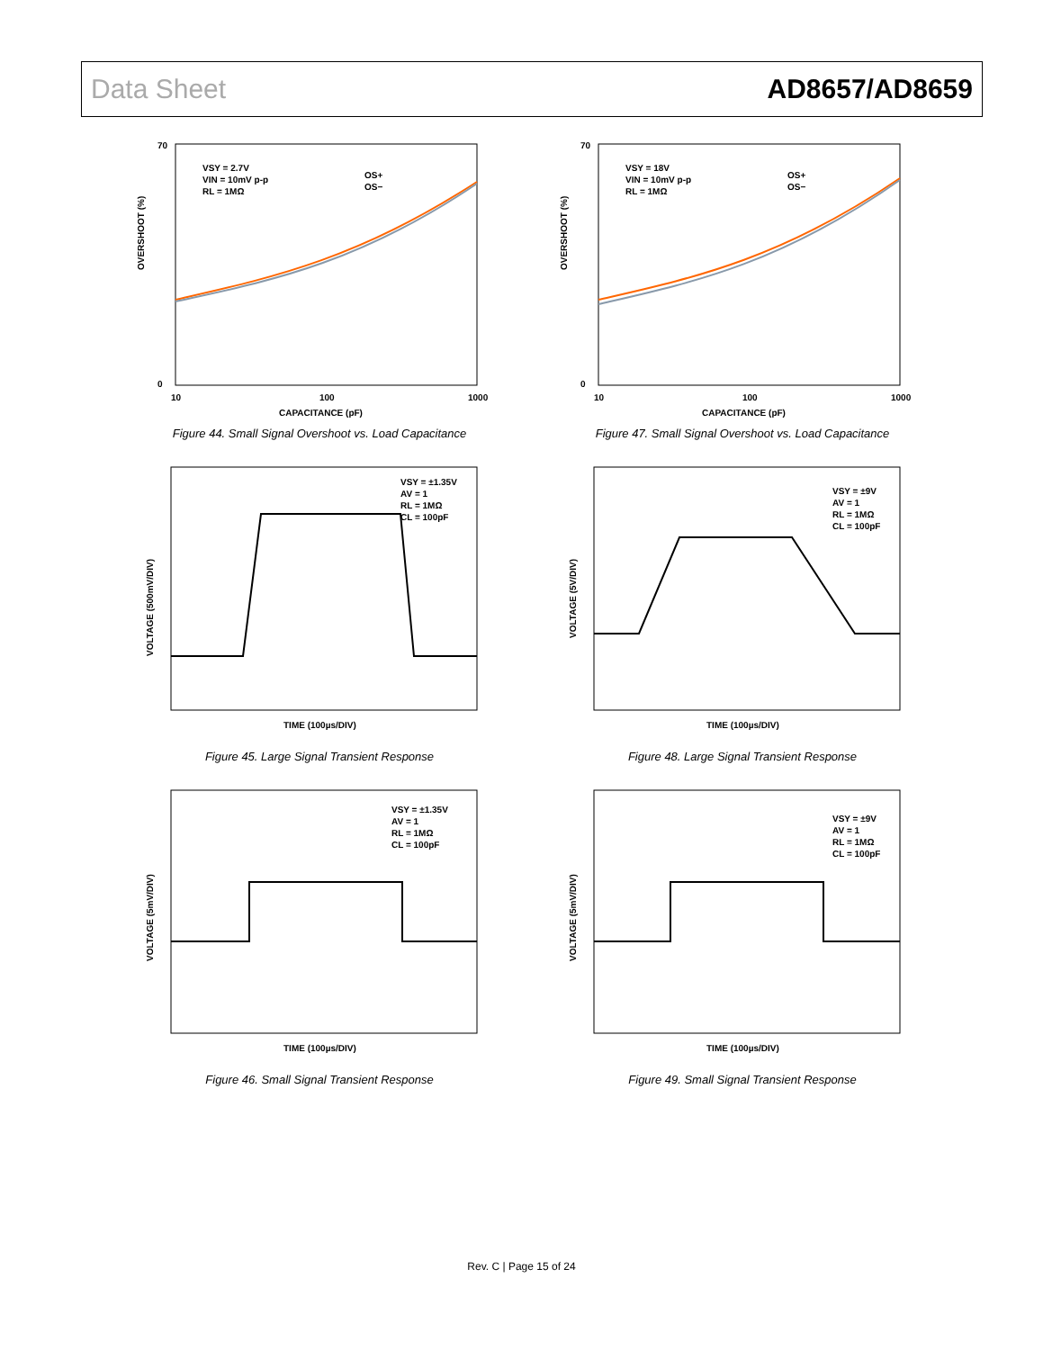Data Sheet AD8657/AD8659
70
0
10
100
1000
CAPACITANCE (pF)
VSY = 2.7V
VIN = 10mV p-p
RL = 1MΩ
OS+
OS−
OVERSHOOT (%)
Figure 44. Small Signal Overshoot vs. Load Capacitance
70
0
10
100
1000
CAPACITANCE (pF)
VSY = 18V
VIN = 10mV p-p
RL = 1MΩ
OS+
OS−
OVERSHOOT (%)
Figure 47. Small Signal Overshoot vs. Load Capacitance
VSY = ±1.35V
AV = 1
RL = 1MΩ
CL = 100pF
TIME (100µs/DIV)
VOLTAGE (500mV/DIV)
Figure 45. Large Signal Transient Response
VSY = ±9V
AV = 1
RL = 1MΩ
CL = 100pF
TIME (100µs/DIV)
VOLTAGE (5V/DIV)
Figure 48. Large Signal Transient Response
VSY = ±1.35V
AV = 1
RL = 1MΩ
CL = 100pF
TIME (100µs/DIV)
VOLTAGE (5mV/DIV)
Figure 46. Small Signal Transient Response
VSY = ±9V
AV = 1
RL = 1MΩ
CL = 100pF
TIME (100µs/DIV)
VOLTAGE (5mV/DIV)
Figure 49. Small Signal Transient Response
Rev. C | Page 15 of 24